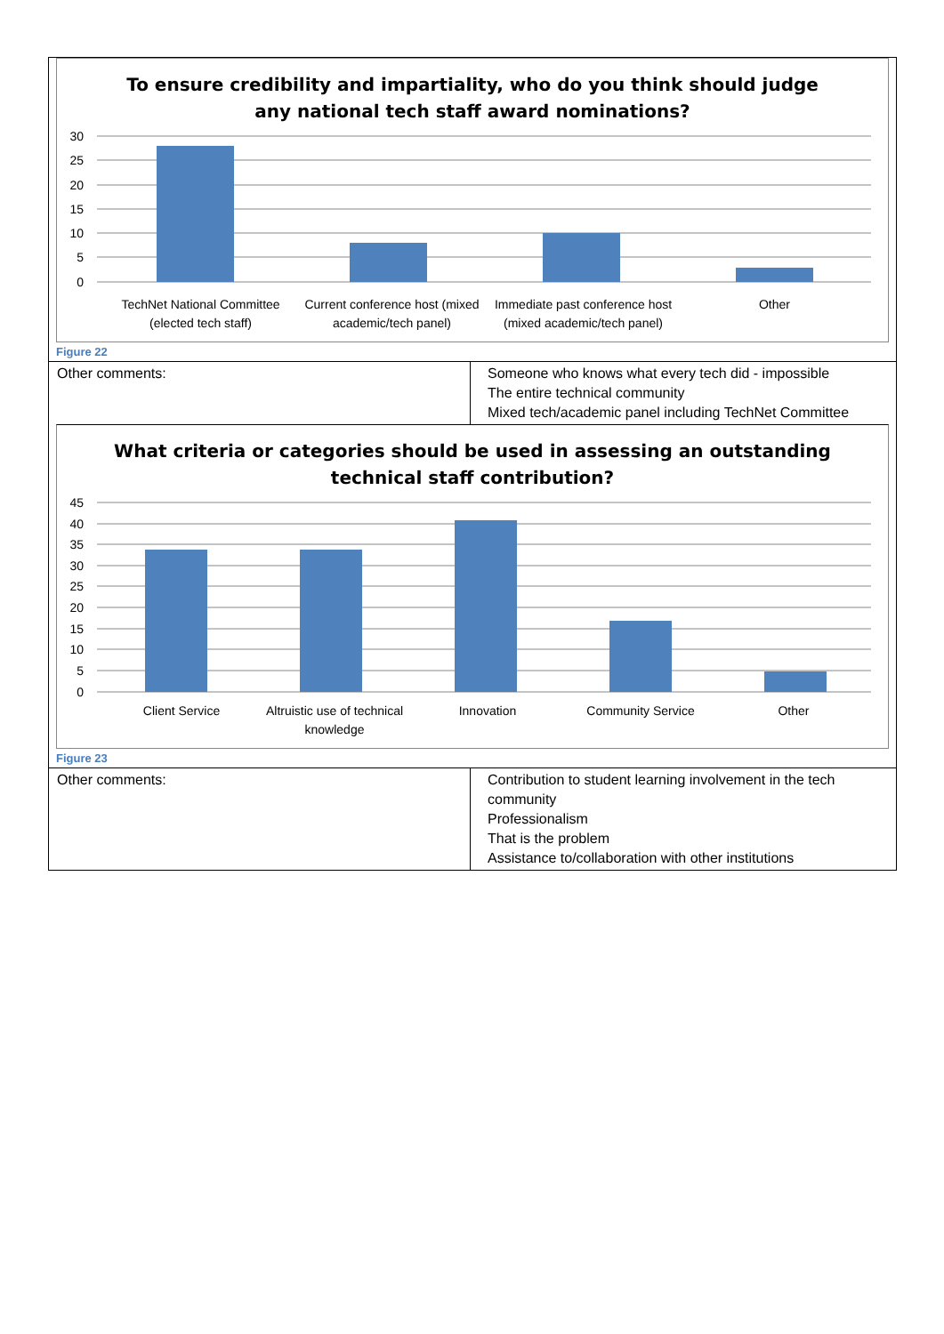To ensure credibility and impartiality, who do you think should judge any national tech staff award nominations?
30
25
20
15
10
5
0
TechNet National Committee (elected tech staff)
Current conference host (mixed academic/tech panel)
Immediate past conference host (mixed academic/tech panel)
Other
Figure 22
| Other comments: | Someone who knows what every tech did - impossible The entire technical community Mixed tech/academic panel including TechNet Committee |
What criteria or categories should be used in assessing an outstanding technical staff contribution?
45
40
35
30
25
20
15
10
5
0
Client Service Altruistic use of technical knowledge
Innovation Community Service Other
Figure 23
| Other comments: | Contribution to student learning involvement in the tech community Professionalism That is the problem Assistance to/collaboration with other institutions |